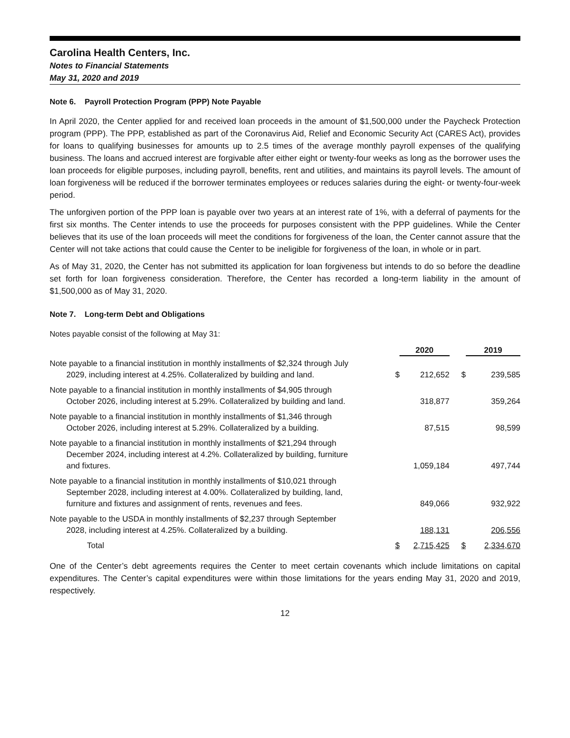Carolina Health Centers, Inc.
Notes to Financial Statements
May 31, 2020 and 2019
Note 6. Payroll Protection Program (PPP) Note Payable
In April 2020, the Center applied for and received loan proceeds in the amount of $1,500,000 under the Paycheck Protection program (PPP). The PPP, established as part of the Coronavirus Aid, Relief and Economic Security Act (CARES Act), provides for loans to qualifying businesses for amounts up to 2.5 times of the average monthly payroll expenses of the qualifying business. The loans and accrued interest are forgivable after either eight or twenty-four weeks as long as the borrower uses the loan proceeds for eligible purposes, including payroll, benefits, rent and utilities, and maintains its payroll levels. The amount of loan forgiveness will be reduced if the borrower terminates employees or reduces salaries during the eight- or twenty-four-week period.
The unforgiven portion of the PPP loan is payable over two years at an interest rate of 1%, with a deferral of payments for the first six months. The Center intends to use the proceeds for purposes consistent with the PPP guidelines. While the Center believes that its use of the loan proceeds will meet the conditions for forgiveness of the loan, the Center cannot assure that the Center will not take actions that could cause the Center to be ineligible for forgiveness of the loan, in whole or in part.
As of May 31, 2020, the Center has not submitted its application for loan forgiveness but intends to do so before the deadline set forth for loan forgiveness consideration. Therefore, the Center has recorded a long-term liability in the amount of $1,500,000 as of May 31, 2020.
Note 7. Long-term Debt and Obligations
Notes payable consist of the following at May 31:
| | | 2020 | | 2019 |
| Note payable to a financial institution in monthly installments of $2,324 through July 2029, including interest at 4.25%. Collateralized by building and land. | $ | 212,652 | $ | 239,585 |
| Note payable to a financial institution in monthly installments of $4,905 through October 2026, including interest at 5.29%. Collateralized by building and land. | | 318,877 | | 359,264 |
| Note payable to a financial institution in monthly installments of $1,346 through October 2026, including interest at 5.29%. Collateralized by a building. | | 87,515 | | 98,599 |
| Note payable to a financial institution in monthly installments of $21,294 through December 2024, including interest at 4.2%. Collateralized by building, furniture and fixtures. | | 1,059,184 | | 497,744 |
| Note payable to a financial institution in monthly installments of $10,021 through September 2028, including interest at 4.00%. Collateralized by building, land, furniture and fixtures and assignment of rents, revenues and fees. | | 849,066 | | 932,922 |
| Note payable to the USDA in monthly installments of $2,237 through September 2028, including interest at 4.25%. Collateralized by a building. | | 188,131 | | 206,556 |
| Total | $ | 2,715,425 | $ | 2,334,670 |
One of the Center’s debt agreements requires the Center to meet certain covenants which include limitations on capital expenditures. The Center’s capital expenditures were within those limitations for the years ending May 31, 2020 and 2019, respectively.
12